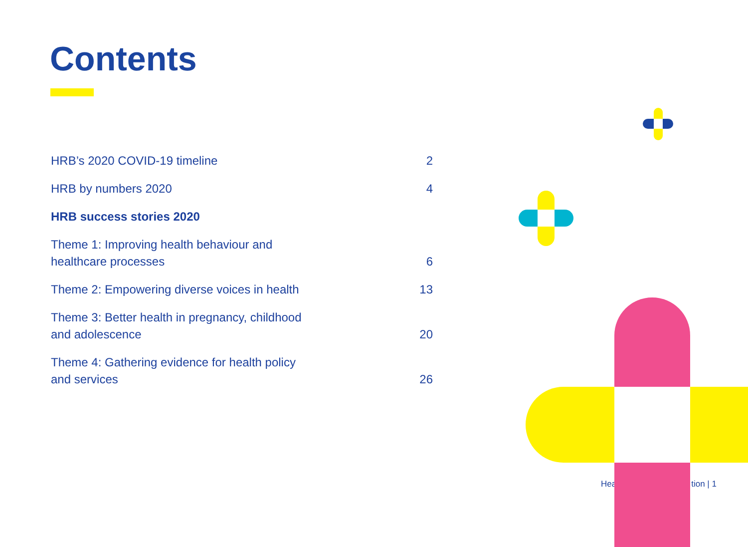Contents
HRB’s 2020 COVID-19 timeline 2
HRB by numbers 2020 4
HRB success stories 2020
Theme 1: Improving health behaviour and
healthcare processes 6
Theme 2: Empowering diverse voices in health 13
Theme 3: Better health in pregnancy, childhood
and adolescence 20
Theme 4: Gathering evidence for health policy
and services 26
Hea tion | 1